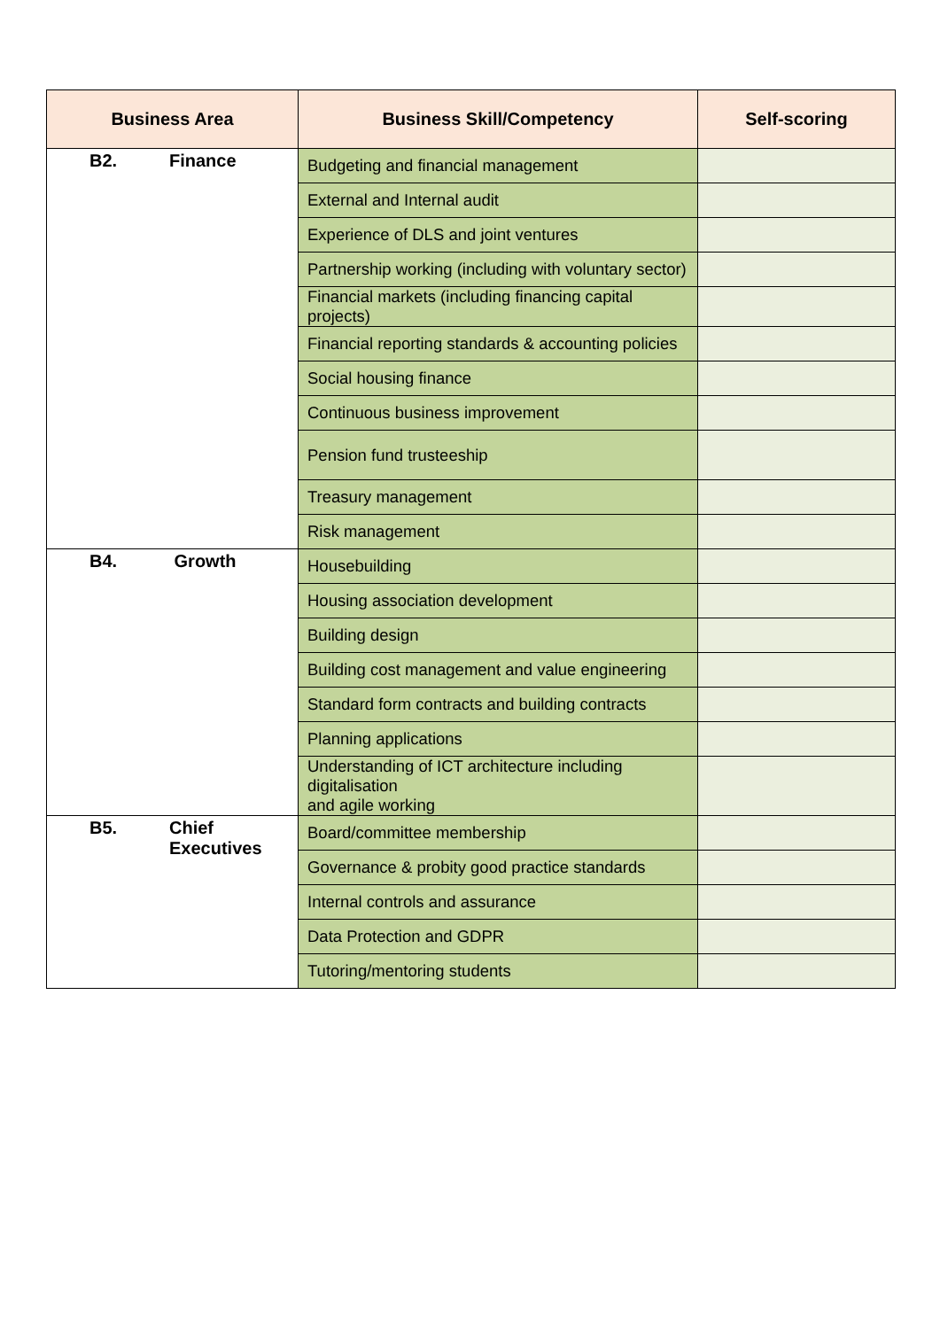| Business Area | Business Skill/Competency | Self-scoring |
| --- | --- | --- |
| B2. Finance | Budgeting and financial management | |
| | External and Internal audit | |
| | Experience of DLS and joint ventures | |
| | Partnership working (including with voluntary sector) | |
| | Financial markets (including financing capital projects) | |
| | Financial reporting standards & accounting policies | |
| | Social housing finance | |
| | Continuous business improvement | |
| | Pension fund trusteeship | |
| | Treasury management | |
| | Risk management | |
| B4. Growth | Housebuilding | |
| | Housing association development | |
| | Building design | |
| | Building cost management and value engineering | |
| | Standard form contracts and building contracts | |
| | Planning applications | |
| | Understanding of ICT architecture including digitalisation and agile working | |
| B5. Chief Executives | Board/committee membership | |
| | Governance & probity good practice standards | |
| | Internal controls and assurance | |
| | Data Protection and GDPR | |
| | Tutoring/mentoring students | |